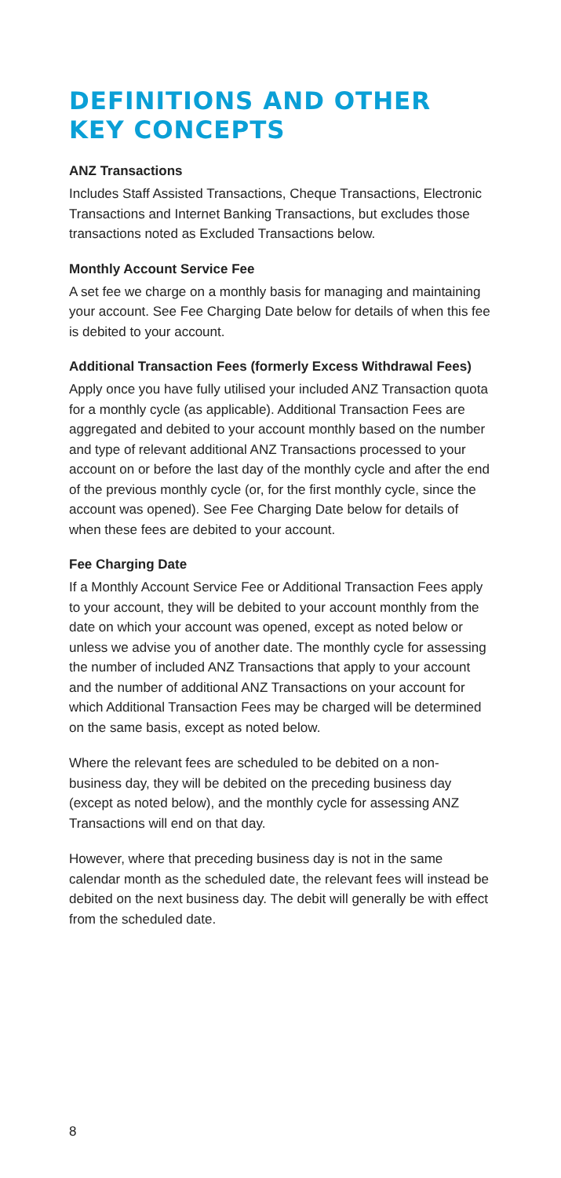DEFINITIONS AND OTHER KEY CONCEPTS
ANZ Transactions
Includes Staff Assisted Transactions, Cheque Transactions, Electronic Transactions and Internet Banking Transactions, but excludes those transactions noted as Excluded Transactions below.
Monthly Account Service Fee
A set fee we charge on a monthly basis for managing and maintaining your account. See Fee Charging Date below for details of when this fee is debited to your account.
Additional Transaction Fees (formerly Excess Withdrawal Fees)
Apply once you have fully utilised your included ANZ Transaction quota for a monthly cycle (as applicable). Additional Transaction Fees are aggregated and debited to your account monthly based on the number and type of relevant additional ANZ Transactions processed to your account on or before the last day of the monthly cycle and after the end of the previous monthly cycle (or, for the first monthly cycle, since the account was opened). See Fee Charging Date below for details of when these fees are debited to your account.
Fee Charging Date
If a Monthly Account Service Fee or Additional Transaction Fees apply to your account, they will be debited to your account monthly from the date on which your account was opened, except as noted below or unless we advise you of another date. The monthly cycle for assessing the number of included ANZ Transactions that apply to your account and the number of additional ANZ Transactions on your account for which Additional Transaction Fees may be charged will be determined on the same basis, except as noted below.
Where the relevant fees are scheduled to be debited on a non-business day, they will be debited on the preceding business day (except as noted below), and the monthly cycle for assessing ANZ Transactions will end on that day.
However, where that preceding business day is not in the same calendar month as the scheduled date, the relevant fees will instead be debited on the next business day. The debit will generally be with effect from the scheduled date.
8